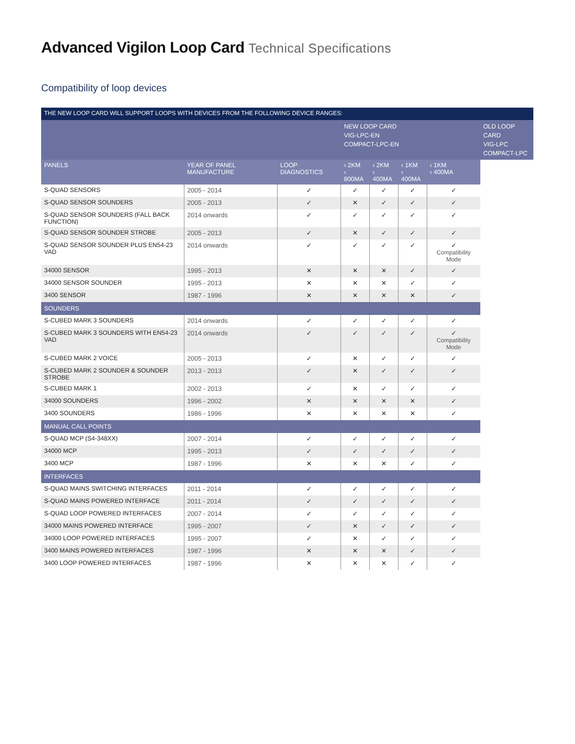Advanced Vigilon Loop Card Technical Specifications
Compatibility of loop devices
| THE NEW LOOP CARD WILL SUPPORT LOOPS WITH DEVICES FROM THE FOLLOWING DEVICE RANGES: | | | | | | | |
| --- | --- | --- | --- | --- | --- | --- | --- |
| | | | NEW LOOP CARD VIG-LPC-EN COMPACT-LPC-EN | | | | OLD LOOP CARD VIG-LPC COMPACT-LPC |
| PANELS | YEAR OF PANEL MANUFACTURE | LOOP DIAGNOSTICS | ‹ 2KM ‹ 800MA | ‹ 2KM ‹ 400MA | ‹ 1KM ‹ 400MA | ‹ 1KM ‹ 400MA | |
| S-QUAD SENSORS | 2005 - 2014 | ✓ | ✓ | ✓ | ✓ | ✓ | |
| S-QUAD SENSOR SOUNDERS | 2005 - 2013 | ✓ | ✕ | ✓ | ✓ | ✓ | |
| S-QUAD SENSOR SOUNDERS (FALL BACK FUNCTION) | 2014 onwards | ✓ | ✓ | ✓ | ✓ | ✓ | |
| S-QUAD SENSOR SOUNDER STROBE | 2005 - 2013 | ✓ | ✕ | ✓ | ✓ | ✓ | |
| S-QUAD SENSOR SOUNDER PLUS EN54-23 VAD | 2014 onwards | ✓ | ✓ | ✓ | ✓ | ✓ Compatibility Mode | |
| 34000 SENSOR | 1995 - 2013 | ✕ | ✕ | ✕ | ✓ | ✓ | |
| 34000 SENSOR SOUNDER | 1995 - 2013 | ✕ | ✕ | ✕ | ✓ | ✓ | |
| 3400 SENSOR | 1987 - 1996 | ✕ | ✕ | ✕ | ✕ | ✓ | |
| SOUNDERS | | | | | | | |
| S-CUBED MARK 3 SOUNDERS | 2014 onwards | ✓ | ✓ | ✓ | ✓ | ✓ | |
| S-CUBED MARK 3 SOUNDERS WITH EN54-23 VAD | 2014 onwards | ✓ | ✓ | ✓ | ✓ | ✓ Compatibility Mode | |
| S-CUBED MARK 2 VOICE | 2005 - 2013 | ✓ | ✕ | ✓ | ✓ | ✓ | |
| S-CUBED MARK 2 SOUNDER & SOUNDER STROBE | 2013 - 2013 | ✓ | ✕ | ✓ | ✓ | ✓ | |
| S-CUBED MARK 1 | 2002 - 2013 | ✓ | ✕ | ✓ | ✓ | ✓ | |
| 34000 SOUNDERS | 1996 - 2002 | ✕ | ✕ | ✕ | ✕ | ✓ | |
| 3400 SOUNDERS | 1986 - 1996 | ✕ | ✕ | ✕ | ✕ | ✓ | |
| MANUAL CALL POINTS | | | | | | | |
| S-QUAD MCP (S4-348XX) | 2007 - 2014 | ✓ | ✓ | ✓ | ✓ | ✓ | |
| 34000 MCP | 1995 - 2013 | ✓ | ✓ | ✓ | ✓ | ✓ | |
| 3400 MCP | 1987 - 1996 | ✕ | ✕ | ✕ | ✓ | ✓ | |
| INTERFACES | | | | | | | |
| S-QUAD MAINS SWITCHING INTERFACES | 2011 - 2014 | ✓ | ✓ | ✓ | ✓ | ✓ | |
| S-QUAD MAINS POWERED INTERFACE | 2011 - 2014 | ✓ | ✓ | ✓ | ✓ | ✓ | |
| S-QUAD LOOP POWERED INTERFACES | 2007 - 2014 | ✓ | ✓ | ✓ | ✓ | ✓ | |
| 34000 MAINS POWERED INTERFACE | 1995 - 2007 | ✓ | ✕ | ✓ | ✓ | ✓ | |
| 34000 LOOP POWERED INTERFACES | 1995 - 2007 | ✓ | ✕ | ✓ | ✓ | ✓ | |
| 3400 MAINS POWERED INTERFACES | 1987 - 1996 | ✕ | ✕ | ✕ | ✓ | ✓ | |
| 3400 LOOP POWERED INTERFACES | 1987 - 1996 | ✕ | ✕ | ✕ | ✓ | ✓ | |